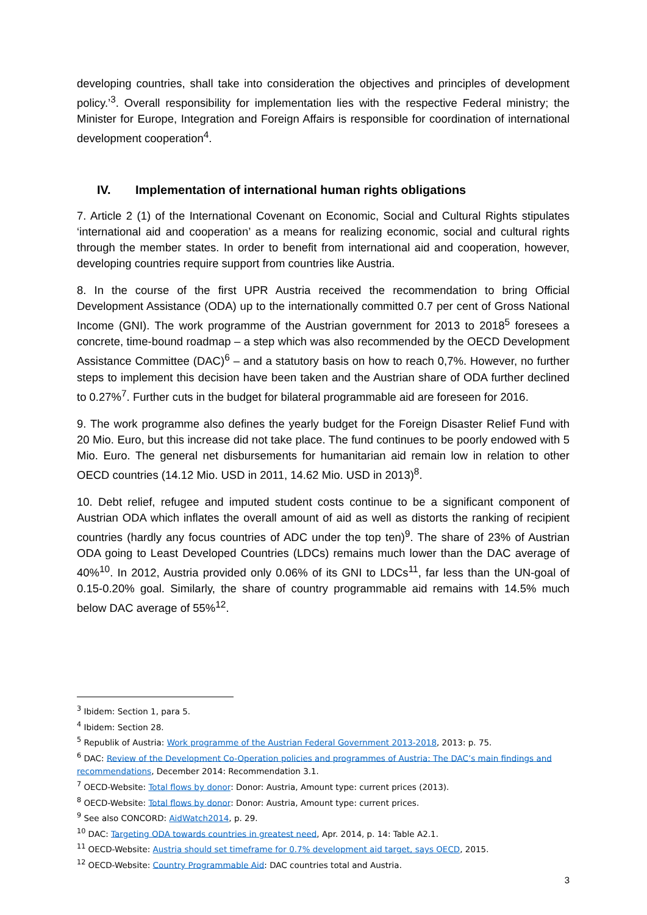developing countries, shall take into consideration the objectives and principles of development policy.’<sup>3</sup>. Overall responsibility for implementation lies with the respective Federal ministry; the Minister for Europe, Integration and Foreign Affairs is responsible for coordination of international development cooperation<sup>4</sup>.
IV. Implementation of international human rights obligations
7. Article 2 (1) of the International Covenant on Economic, Social and Cultural Rights stipulates ‘international aid and cooperation’ as a means for realizing economic, social and cultural rights through the member states. In order to benefit from international aid and cooperation, however, developing countries require support from countries like Austria.
8. In the course of the first UPR Austria received the recommendation to bring Official Development Assistance (ODA) up to the internationally committed 0.7 per cent of Gross National Income (GNI). The work programme of the Austrian government for 2013 to 2018<sup>5</sup> foresees a concrete, time-bound roadmap – a step which was also recommended by the OECD Development Assistance Committee (DAC)<sup>6</sup> – and a statutory basis on how to reach 0,7%. However, no further steps to implement this decision have been taken and the Austrian share of ODA further declined to 0.27%<sup>7</sup>. Further cuts in the budget for bilateral programmable aid are foreseen for 2016.
9. The work programme also defines the yearly budget for the Foreign Disaster Relief Fund with 20 Mio. Euro, but this increase did not take place. The fund continues to be poorly endowed with 5 Mio. Euro. The general net disbursements for humanitarian aid remain low in relation to other OECD countries (14.12 Mio. USD in 2011, 14.62 Mio. USD in 2013)<sup>8</sup>.
10. Debt relief, refugee and imputed student costs continue to be a significant component of Austrian ODA which inflates the overall amount of aid as well as distorts the ranking of recipient countries (hardly any focus countries of ADC under the top ten)<sup>9</sup>. The share of 23% of Austrian ODA going to Least Developed Countries (LDCs) remains much lower than the DAC average of 40%<sup>10</sup>. In 2012, Austria provided only 0.06% of its GNI to LDCs<sup>11</sup>, far less than the UN-goal of 0.15-0.20% goal. Similarly, the share of country programmable aid remains with 14.5% much below DAC average of 55%<sup>12</sup>.
<sup>3</sup> Ibidem: Section 1, para 5.
<sup>4</sup> Ibidem: Section 28.
<sup>5</sup> Republik of Austria: Work programme of the Austrian Federal Government 2013-2018, 2013: p. 75.
<sup>6</sup> DAC: Review of the Development Co-Operation policies and programmes of Austria: The DAC’s main findings and recommendations, December 2014: Recommendation 3.1.
<sup>7</sup> OECD-Website: Total flows by donor: Donor: Austria, Amount type: current prices (2013).
<sup>8</sup> OECD-Website: Total flows by donor: Donor: Austria, Amount type: current prices.
<sup>9</sup> See also CONCORD: AidWatch2014, p. 29.
<sup>10</sup> DAC: Targeting ODA towards countries in greatest need, Apr. 2014, p. 14: Table A2.1.
<sup>11</sup> OECD-Website: Austria should set timeframe for 0.7% development aid target, says OECD, 2015.
<sup>12</sup> OECD-Website: Country Programmable Aid: DAC countries total and Austria.
3